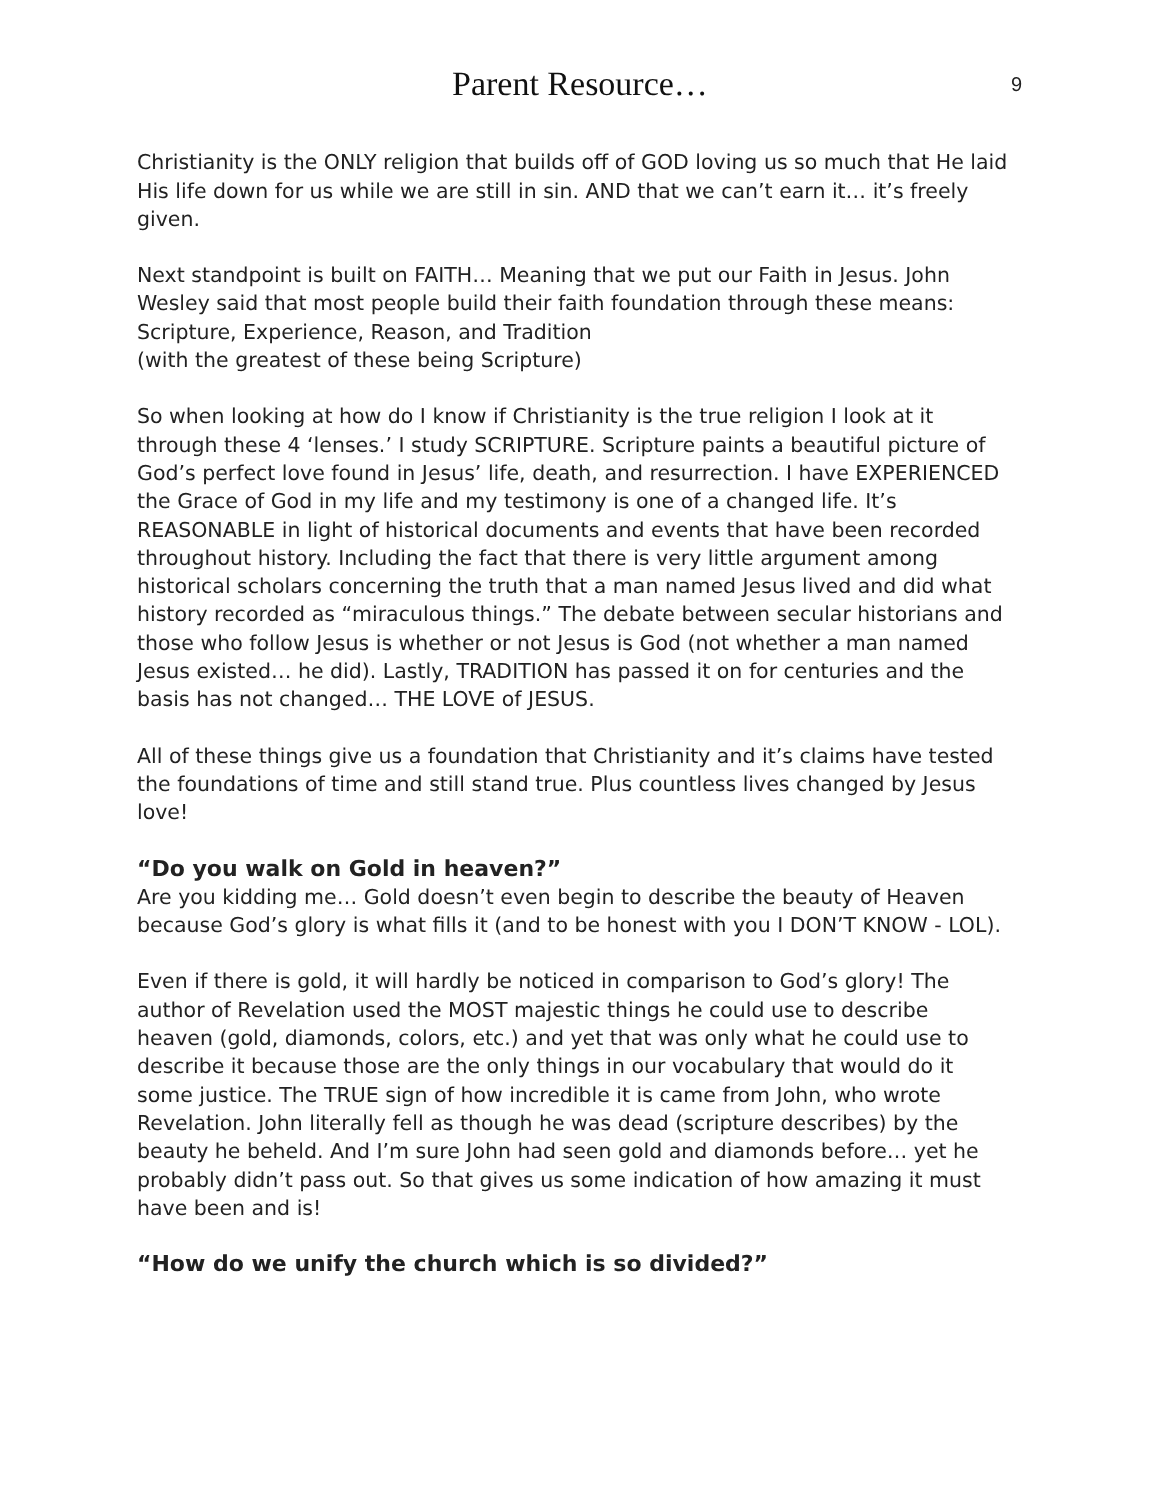Parent Resource…
9
Christianity is the ONLY religion that builds off of GOD loving us so much that He laid His life down for us while we are still in sin. AND that we can’t earn it… it’s freely given.
Next standpoint is built on FAITH… Meaning that we put our Faith in Jesus. John Wesley said that most people build their faith foundation through these means: Scripture, Experience, Reason, and Tradition
(with the greatest of these being Scripture)
So when looking at how do I know if Christianity is the true religion I look at it through these 4 ‘lenses.’ I study SCRIPTURE. Scripture paints a beautiful picture of God’s perfect love found in Jesus’ life, death, and resurrection. I have EXPERIENCED the Grace of God in my life and my testimony is one of a changed life. It’s REASONABLE in light of historical documents and events that have been recorded throughout history. Including the fact that there is very little argument among historical scholars concerning the truth that a man named Jesus lived and did what history recorded as “miraculous things.” The debate between secular historians and those who follow Jesus is whether or not Jesus is God (not whether a man named Jesus existed… he did). Lastly, TRADITION has passed it on for centuries and the basis has not changed… THE LOVE of JESUS.
All of these things give us a foundation that Christianity and it’s claims have tested the foundations of time and still stand true. Plus countless lives changed by Jesus love!
“Do you walk on Gold in heaven?”
Are you kidding me… Gold doesn’t even begin to describe the beauty of Heaven because God’s glory is what fills it (and to be honest with you I DON’T KNOW - LOL).
Even if there is gold, it will hardly be noticed in comparison to God’s glory! The author of Revelation used the MOST majestic things he could use to describe heaven (gold, diamonds, colors, etc.) and yet that was only what he could use to describe it because those are the only things in our vocabulary that would do it some justice. The TRUE sign of how incredible it is came from John, who wrote Revelation. John literally fell as though he was dead (scripture describes) by the beauty he beheld. And I’m sure John had seen gold and diamonds before… yet he probably didn’t pass out. So that gives us some indication of how amazing it must have been and is!
“How do we unify the church which is so divided?”